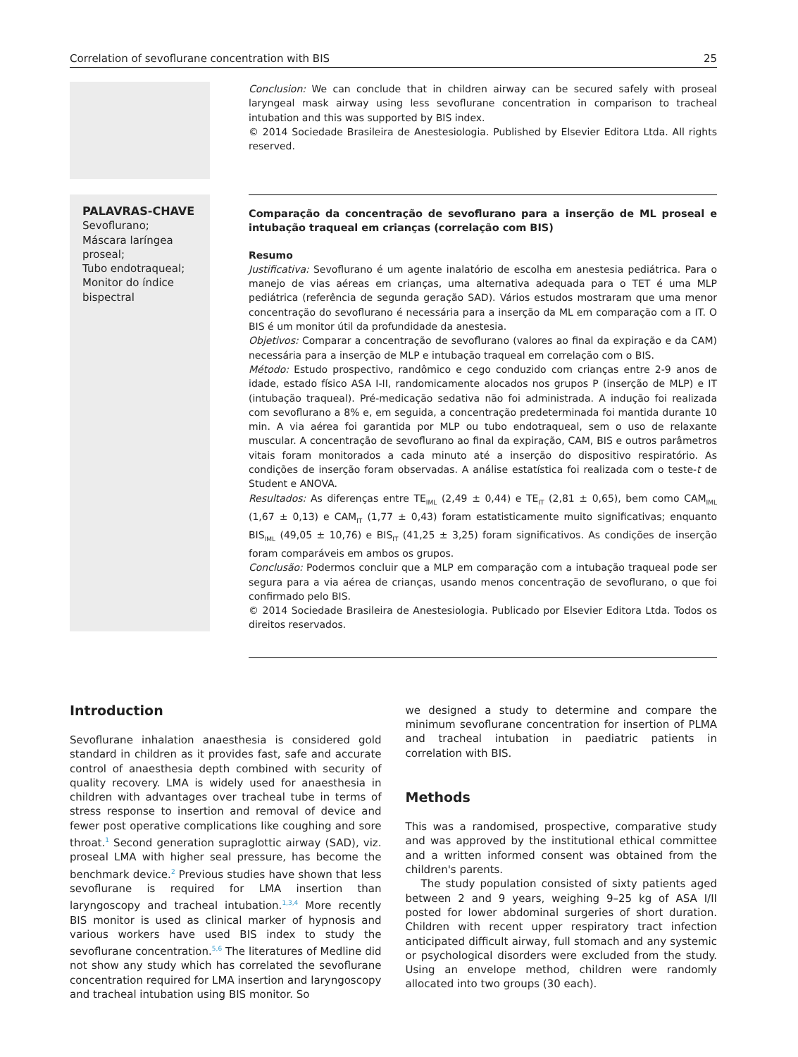Correlation of sevoflurane concentration with BIS 25
Conclusion: We can conclude that in children airway can be secured safely with proseal laryngeal mask airway using less sevoflurane concentration in comparison to tracheal intubation and this was supported by BIS index.
© 2014 Sociedade Brasileira de Anestesiologia. Published by Elsevier Editora Ltda. All rights reserved.
PALAVRAS-CHAVE
Sevoflurano;
Máscara laríngea proseal;
Tubo endotraqueal;
Monitor do índice bispectral
Comparação da concentração de sevoflurano para a inserção de ML proseal e intubação traqueal em crianças (correlação com BIS)
Resumo
Justificativa: Sevoflurano é um agente inalatório de escolha em anestesia pediátrica. Para o manejo de vias aéreas em crianças, uma alternativa adequada para o TET é uma MLP pediátrica (referência de segunda geração SAD). Vários estudos mostraram que uma menor concentração do sevoflurano é necessária para a inserção da ML em comparação com a IT. O BIS é um monitor útil da profundidade da anestesia.
Objetivos: Comparar a concentração de sevoflurano (valores ao final da expiração e da CAM) necessária para a inserção de MLP e intubação traqueal em correlação com o BIS.
Método: Estudo prospectivo, randômico e cego conduzido com crianças entre 2-9 anos de idade, estado físico ASA I-II, randomicamente alocados nos grupos P (inserção de MLP) e IT (intubação traqueal). Pré-medicação sedativa não foi administrada. A indução foi realizada com sevoflurano a 8% e, em seguida, a concentração predeterminada foi mantida durante 10 min. A via aérea foi garantida por MLP ou tubo endotraqueal, sem o uso de relaxante muscular. A concentração de sevoflurano ao final da expiração, CAM, BIS e outros parâmetros vitais foram monitorados a cada minuto até a inserção do dispositivo respiratório. As condições de inserção foram observadas. A análise estatística foi realizada com o teste-t de Student e ANOVA.
Resultados: As diferenças entre TE<sub>IML</sub> (2,49 ± 0,44) e TE<sub>IT</sub> (2,81 ± 0,65), bem como CAM<sub>IML</sub> (1,67 ± 0,13) e CAM<sub>IT</sub> (1,77 ± 0,43) foram estatisticamente muito significativas; enquanto BIS<sub>IML</sub> (49,05 ± 10,76) e BIS<sub>IT</sub> (41,25 ± 3,25) foram significativos. As condições de inserção foram comparáveis em ambos os grupos.
Conclusão: Podermos concluir que a MLP em comparação com a intubação traqueal pode ser segura para a via aérea de crianças, usando menos concentração de sevoflurano, o que foi confirmado pelo BIS.
© 2014 Sociedade Brasileira de Anestesiologia. Publicado por Elsevier Editora Ltda. Todos os direitos reservados.
Introduction
Sevoflurane inhalation anaesthesia is considered gold standard in children as it provides fast, safe and accurate control of anaesthesia depth combined with security of quality recovery. LMA is widely used for anaesthesia in children with advantages over tracheal tube in terms of stress response to insertion and removal of device and fewer post operative complications like coughing and sore throat.<sup>1</sup> Second generation supraglottic airway (SAD), viz. proseal LMA with higher seal pressure, has become the benchmark device.<sup>2</sup> Previous studies have shown that less sevoflurane is required for LMA insertion than laryngoscopy and tracheal intubation.<sup>1,3,4</sup> More recently BIS monitor is used as clinical marker of hypnosis and various workers have used BIS index to study the sevoflurane concentration.<sup>5,6</sup> The literatures of Medline did not show any study which has correlated the sevoflurane concentration required for LMA insertion and laryngoscopy and tracheal intubation using BIS monitor. So
we designed a study to determine and compare the minimum sevoflurane concentration for insertion of PLMA and tracheal intubation in paediatric patients in correlation with BIS.
Methods
This was a randomised, prospective, comparative study and was approved by the institutional ethical committee and a written informed consent was obtained from the children's parents.
The study population consisted of sixty patients aged between 2 and 9 years, weighing 9–25 kg of ASA I/II posted for lower abdominal surgeries of short duration. Children with recent upper respiratory tract infection anticipated difficult airway, full stomach and any systemic or psychological disorders were excluded from the study. Using an envelope method, children were randomly allocated into two groups (30 each).